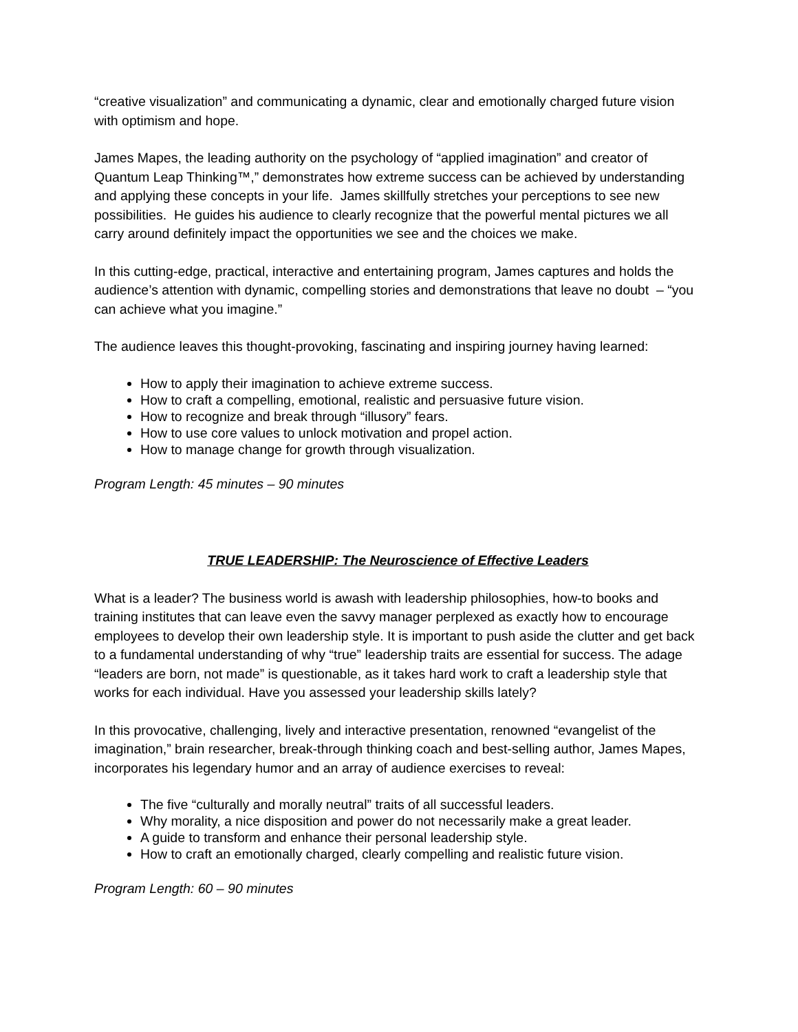“creative visualization” and communicating a dynamic, clear and emotionally charged future vision with optimism and hope.
James Mapes, the leading authority on the psychology of “applied imagination” and creator of Quantum Leap Thinking™,” demonstrates how extreme success can be achieved by understanding and applying these concepts in your life. James skillfully stretches your perceptions to see new possibilities. He guides his audience to clearly recognize that the powerful mental pictures we all carry around definitely impact the opportunities we see and the choices we make.
In this cutting-edge, practical, interactive and entertaining program, James captures and holds the audience’s attention with dynamic, compelling stories and demonstrations that leave no doubt – “you can achieve what you imagine.”
The audience leaves this thought-provoking, fascinating and inspiring journey having learned:
How to apply their imagination to achieve extreme success.
How to craft a compelling, emotional, realistic and persuasive future vision.
How to recognize and break through “illusory” fears.
How to use core values to unlock motivation and propel action.
How to manage change for growth through visualization.
Program Length: 45 minutes – 90 minutes
TRUE LEADERSHIP: The Neuroscience of Effective Leaders
What is a leader? The business world is awash with leadership philosophies, how-to books and training institutes that can leave even the savvy manager perplexed as exactly how to encourage employees to develop their own leadership style. It is important to push aside the clutter and get back to a fundamental understanding of why “true” leadership traits are essential for success. The adage “leaders are born, not made” is questionable, as it takes hard work to craft a leadership style that works for each individual. Have you assessed your leadership skills lately?
In this provocative, challenging, lively and interactive presentation, renowned “evangelist of the imagination,” brain researcher, break-through thinking coach and best-selling author, James Mapes, incorporates his legendary humor and an array of audience exercises to reveal:
The five “culturally and morally neutral” traits of all successful leaders.
Why morality, a nice disposition and power do not necessarily make a great leader.
A guide to transform and enhance their personal leadership style.
How to craft an emotionally charged, clearly compelling and realistic future vision.
Program Length: 60 – 90 minutes